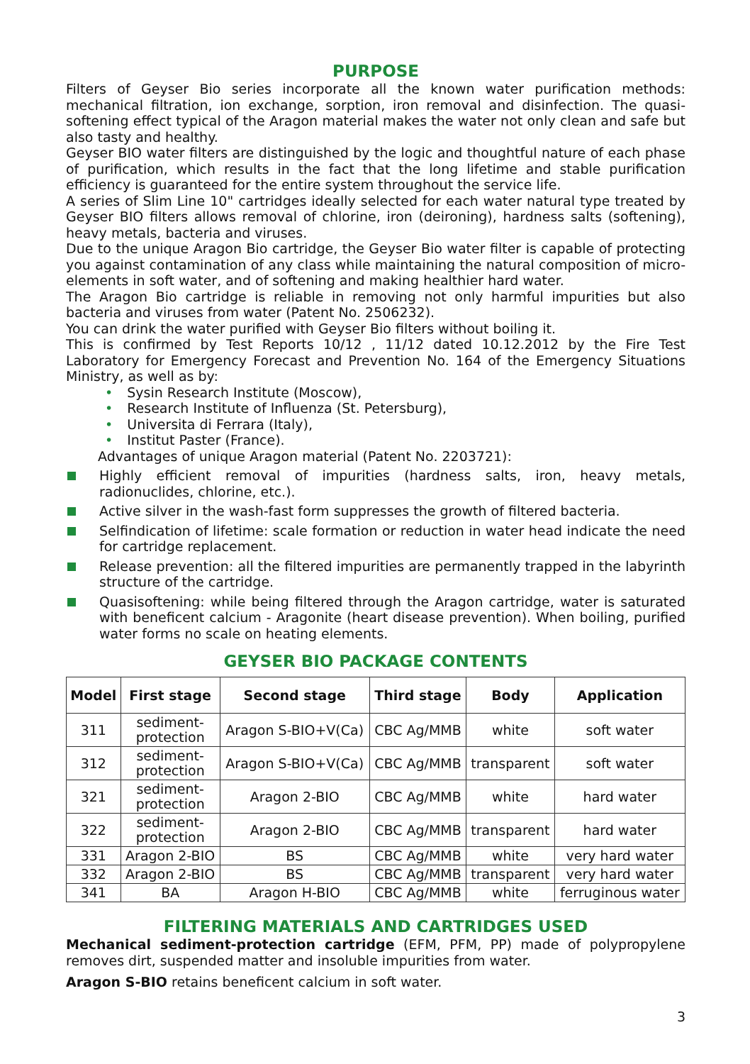PURPOSE
Filters of Geyser Bio series incorporate all the known water purification methods: mechanical filtration, ion exchange, sorption, iron removal and disinfection. The quasi-softening effect typical of the Aragon material makes the water not only clean and safe but also tasty and healthy.
Geyser BIO water filters are distinguished by the logic and thoughtful nature of each phase of purification, which results in the fact that the long lifetime and stable purification efficiency is guaranteed for the entire system throughout the service life.
A series of Slim Line 10" cartridges ideally selected for each water natural type treated by Geyser BIO filters allows removal of chlorine, iron (deironing), hardness salts (softening), heavy metals, bacteria and viruses.
Due to the unique Aragon Bio cartridge, the Geyser Bio water filter is capable of protecting you against contamination of any class while maintaining the natural composition of micro-elements in soft water, and of softening and making healthier hard water.
The Aragon Bio cartridge is reliable in removing not only harmful impurities but also bacteria and viruses from water (Patent No. 2506232).
You can drink the water purified with Geyser Bio filters without boiling it.
This is confirmed by Test Reports 10/12 , 11/12 dated 10.12.2012 by the Fire Test Laboratory for Emergency Forecast and Prevention No. 164 of the Emergency Situations Ministry, as well as by:
• Sysin Research Institute (Moscow),
• Research Institute of Influenza (St. Petersburg),
• Universita di Ferrara (Italy),
• Institut Paster (France).
Advantages of unique Aragon material (Patent No. 2203721):
Highly efficient removal of impurities (hardness salts, iron, heavy metals, radionuclides, chlorine, etc.).
Active silver in the wash-fast form suppresses the growth of filtered bacteria.
Selfindication of lifetime: scale formation or reduction in water head indicate the need for cartridge replacement.
Release prevention: all the filtered impurities are permanently trapped in the labyrinth structure of the cartridge.
Quasisoftening: while being filtered through the Aragon cartridge, water is saturated with beneficent calcium - Aragonite (heart disease prevention). When boiling, purified water forms no scale on heating elements.
GEYSER BIO PACKAGE CONTENTS
| Model | First stage | Second stage | Third stage | Body | Application |
| --- | --- | --- | --- | --- | --- |
| 311 | sediment- protection | Aragon S-BIO+V(Ca) | CBC Ag/MMB | white | soft water |
| 312 | sediment- protection | Aragon S-BIO+V(Ca) | CBC Ag/MMB | transparent | soft water |
| 321 | sediment- protection | Aragon 2-BIO | CBC Ag/MMB | white | hard water |
| 322 | sediment- protection | Aragon 2-BIO | CBC Ag/MMB | transparent | hard water |
| 331 | Aragon 2-BIO | BS | CBC Ag/MMB | white | very hard water |
| 332 | Aragon 2-BIO | BS | CBC Ag/MMB | transparent | very hard water |
| 341 | BA | Aragon H-BIO | CBC Ag/MMB | white | ferruginous water |
FILTERING MATERIALS AND CARTRIDGES USED
Mechanical sediment-protection cartridge (EFM, PFM, PP) made of polypropylene removes dirt, suspended matter and insoluble impurities from water.
Aragon S-BIO retains beneficent calcium in soft water.
3